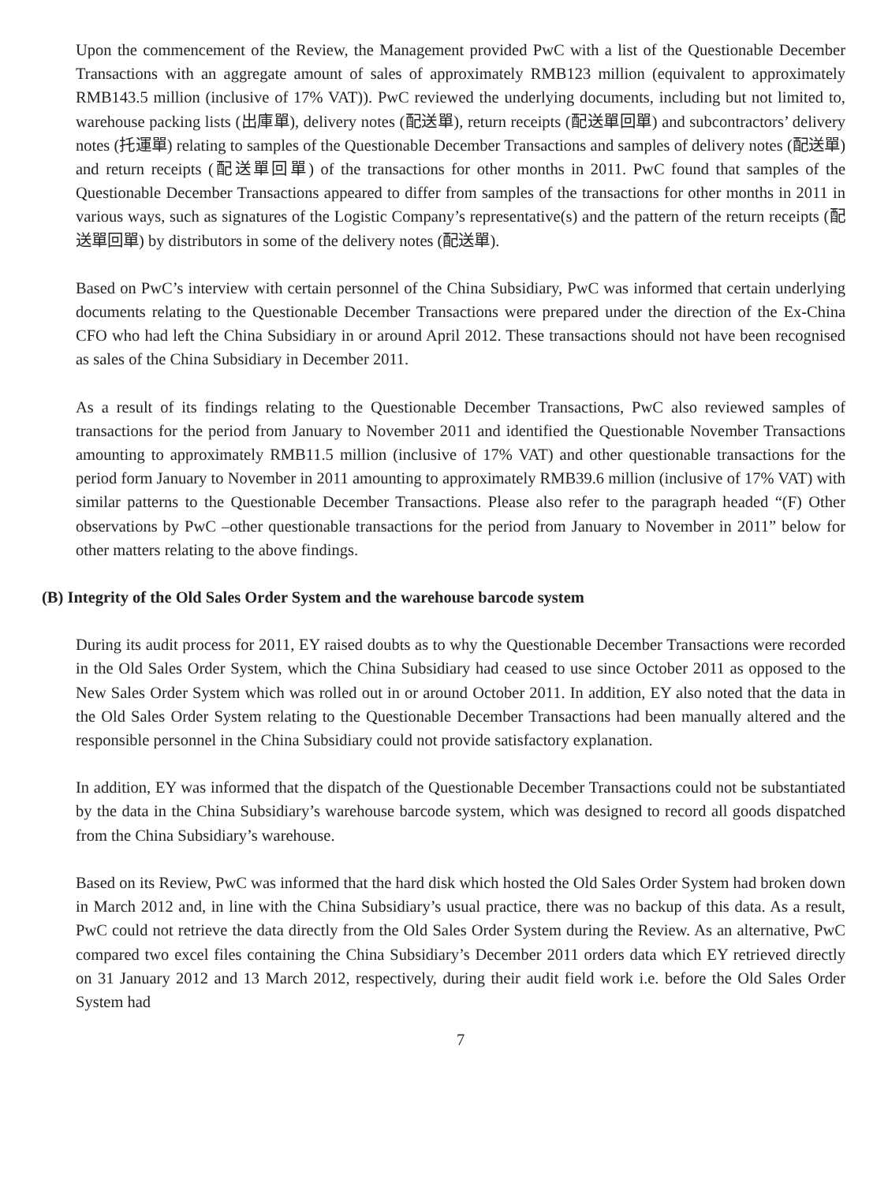Upon the commencement of the Review, the Management provided PwC with a list of the Questionable December Transactions with an aggregate amount of sales of approximately RMB123 million (equivalent to approximately RMB143.5 million (inclusive of 17% VAT)). PwC reviewed the underlying documents, including but not limited to, warehouse packing lists (出庫單), delivery notes (配送單), return receipts (配送單回單) and subcontractors’ delivery notes (托運單) relating to samples of the Questionable December Transactions and samples of delivery notes (配送單) and return receipts (配送單回單) of the transactions for other months in 2011. PwC found that samples of the Questionable December Transactions appeared to differ from samples of the transactions for other months in 2011 in various ways, such as signatures of the Logistic Company’s representative(s) and the pattern of the return receipts (配送單回單) by distributors in some of the delivery notes (配送單).
Based on PwC’s interview with certain personnel of the China Subsidiary, PwC was informed that certain underlying documents relating to the Questionable December Transactions were prepared under the direction of the Ex-China CFO who had left the China Subsidiary in or around April 2012. These transactions should not have been recognised as sales of the China Subsidiary in December 2011.
As a result of its findings relating to the Questionable December Transactions, PwC also reviewed samples of transactions for the period from January to November 2011 and identified the Questionable November Transactions amounting to approximately RMB11.5 million (inclusive of 17% VAT) and other questionable transactions for the period form January to November in 2011 amounting to approximately RMB39.6 million (inclusive of 17% VAT) with similar patterns to the Questionable December Transactions. Please also refer to the paragraph headed “(F) Other observations by PwC –other questionable transactions for the period from January to November in 2011” below for other matters relating to the above findings.
(B) Integrity of the Old Sales Order System and the warehouse barcode system
During its audit process for 2011, EY raised doubts as to why the Questionable December Transactions were recorded in the Old Sales Order System, which the China Subsidiary had ceased to use since October 2011 as opposed to the New Sales Order System which was rolled out in or around October 2011. In addition, EY also noted that the data in the Old Sales Order System relating to the Questionable December Transactions had been manually altered and the responsible personnel in the China Subsidiary could not provide satisfactory explanation.
In addition, EY was informed that the dispatch of the Questionable December Transactions could not be substantiated by the data in the China Subsidiary’s warehouse barcode system, which was designed to record all goods dispatched from the China Subsidiary’s warehouse.
Based on its Review, PwC was informed that the hard disk which hosted the Old Sales Order System had broken down in March 2012 and, in line with the China Subsidiary’s usual practice, there was no backup of this data. As a result, PwC could not retrieve the data directly from the Old Sales Order System during the Review. As an alternative, PwC compared two excel files containing the China Subsidiary’s December 2011 orders data which EY retrieved directly on 31 January 2012 and 13 March 2012, respectively, during their audit field work i.e. before the Old Sales Order System had
7